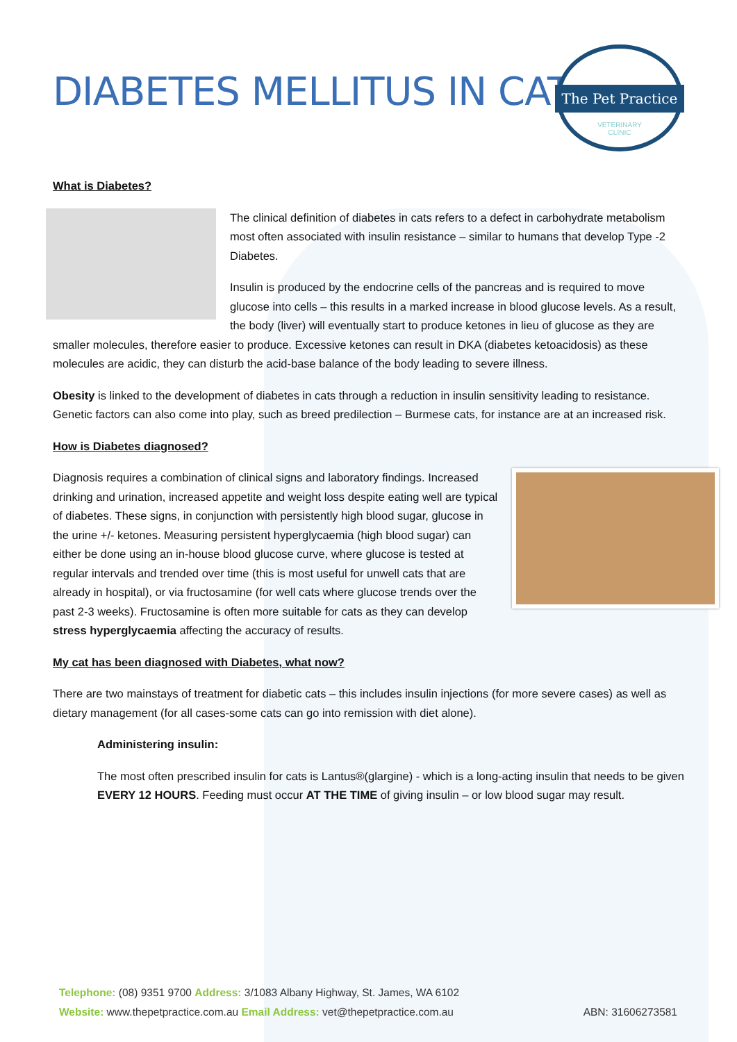DIABETES MELLITUS IN CATS
The Pet Practice
VETERINARY
CLINIC
What is Diabetes?
The clinical definition of diabetes in cats refers to a defect in carbohydrate metabolism most often associated with insulin resistance – similar to humans that develop Type -2 Diabetes.
Insulin is produced by the endocrine cells of the pancreas and is required to move glucose into cells – this results in a marked increase in blood glucose levels. As a result, the body (liver) will eventually start to produce ketones in lieu of glucose as they are smaller molecules, therefore easier to produce. Excessive ketones can result in DKA (diabetes ketoacidosis) as these molecules are acidic, they can disturb the acid-base balance of the body leading to severe illness.
Obesity is linked to the development of diabetes in cats through a reduction in insulin sensitivity leading to resistance. Genetic factors can also come into play, such as breed predilection – Burmese cats, for instance are at an increased risk.
How is Diabetes diagnosed?
Diagnosis requires a combination of clinical signs and laboratory findings. Increased drinking and urination, increased appetite and weight loss despite eating well are typical of diabetes. These signs, in conjunction with persistently high blood sugar, glucose in the urine +/- ketones. Measuring persistent hyperglycaemia (high blood sugar) can either be done using an in-house blood glucose curve, where glucose is tested at regular intervals and trended over time (this is most useful for unwell cats that are already in hospital), or via fructosamine (for well cats where glucose trends over the past 2-3 weeks). Fructosamine is often more suitable for cats as they can develop stress hyperglycaemia affecting the accuracy of results.
My cat has been diagnosed with Diabetes, what now?
There are two mainstays of treatment for diabetic cats – this includes insulin injections (for more severe cases) as well as dietary management (for all cases-some cats can go into remission with diet alone).
Administering insulin:
The most often prescribed insulin for cats is Lantus®(glargine) - which is a long-acting insulin that needs to be given EVERY 12 HOURS. Feeding must occur AT THE TIME of giving insulin – or low blood sugar may result.
Telephone: (08) 9351 9700 Address: 3/1083 Albany Highway, St. James, WA 6102
Website: www.thepetpractice.com.au Email Address: vet@thepetpractice.com.au ABN: 31606273581